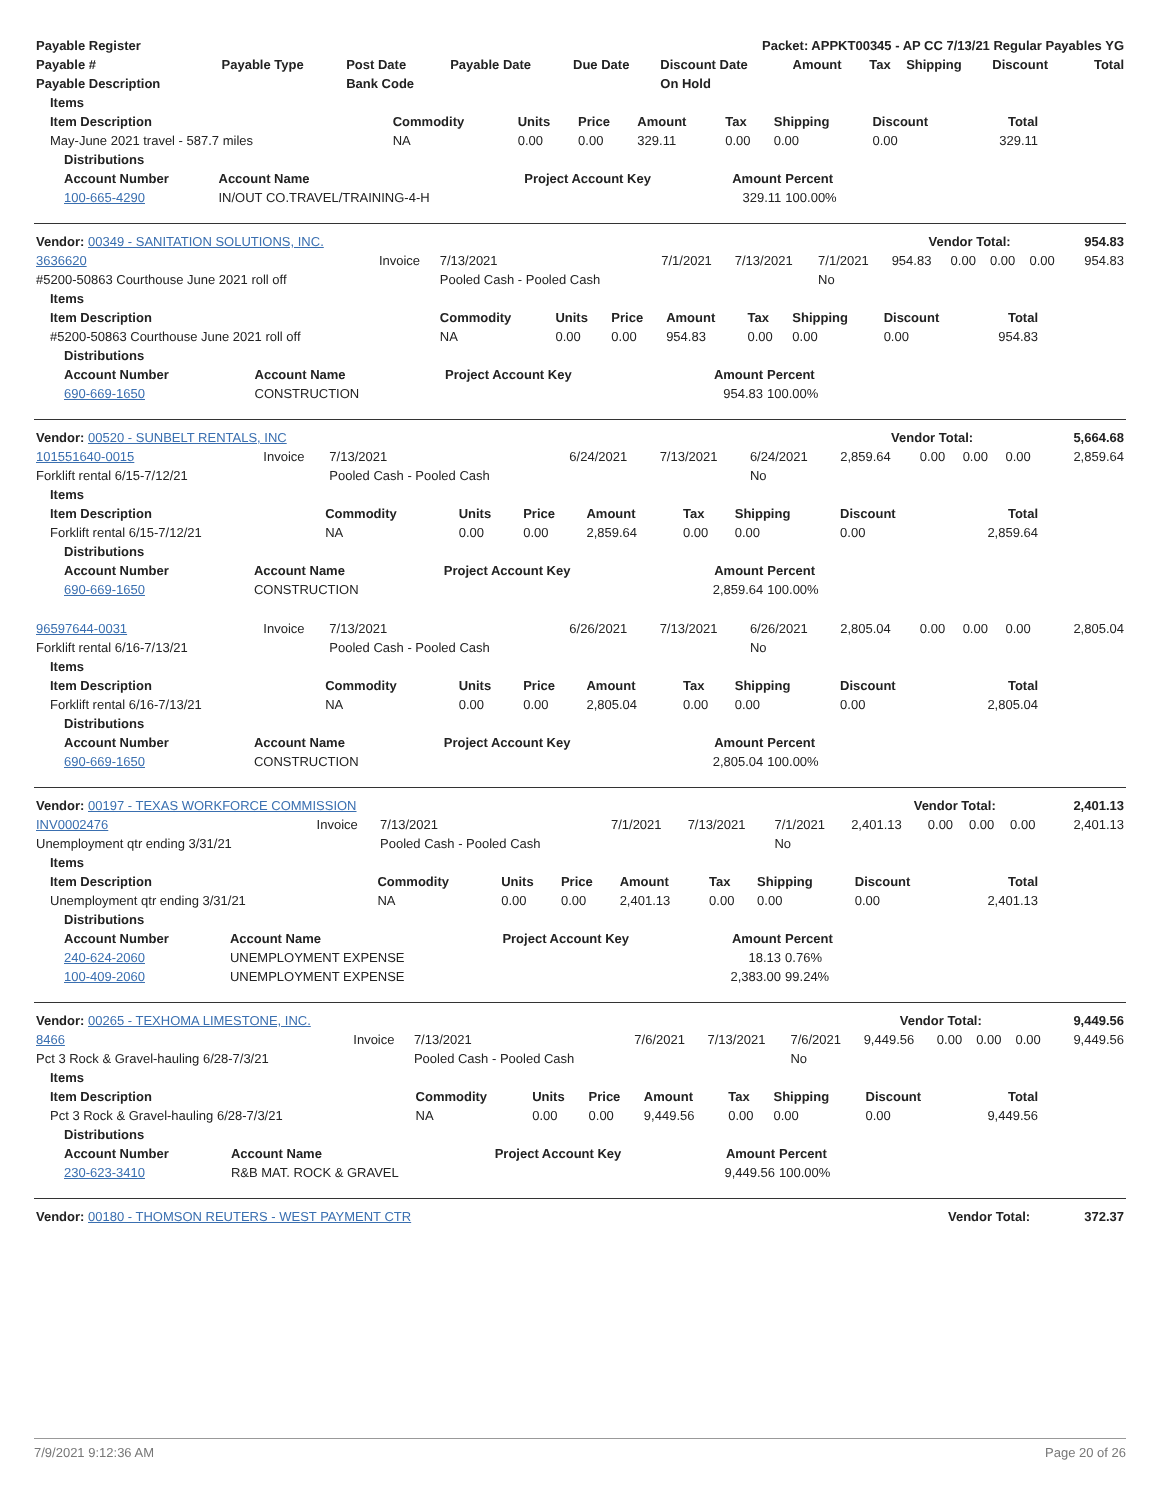| Payable Register | Packet: APPKT00345 - AP CC 7/13/21 Regular Payables YG |
| --- | --- |
| Payable # | Payable Type | Post Date | Payable Date | Due Date | Discount Date | Amount | Tax | Shipping | Discount | Total |
| --- | --- | --- | --- | --- | --- | --- | --- | --- | --- | --- |
| Payable Description | | Bank Code | | | On Hold | | | | | |
| Items | | | | | | | | |
| --- | --- | --- | --- | --- | --- | --- | --- | --- |
| Item Description | Commodity | Units | Price | Amount | Tax | Shipping | Discount | Total |
| May-June 2021 travel - 587.7 miles | NA | 0.00 | 0.00 | 329.11 | 0.00 | 0.00 | 0.00 | 329.11 |
| Distributions | | | | |
| --- | --- | --- | --- | --- |
| Account Number | Account Name | Project Account Key | Amount | Percent |
| 100-665-4290 | IN/OUT CO.TRAVEL/TRAINING-4-H | | 329.11 | 100.00% |
| Vendor: 00349 - SANITATION SOLUTIONS, INC. | Vendor Total: | 954.83 |
| --- | --- | --- |
| 3636620 | Invoice | 7/13/2021 | 7/1/2021 | 7/13/2021 | 7/1/2021 | 954.83 | 0.00 | 0.00 | 0.00 | 954.83 |
| #5200-50863 Courthouse June 2021 roll off | | Pooled Cash - Pooled Cash | | | No | | | | | |
| Items | | | | | | | | |
| --- | --- | --- | --- | --- | --- | --- | --- | --- |
| Item Description | Commodity | Units | Price | Amount | Tax | Shipping | Discount | Total |
| #5200-50863 Courthouse June 2021 roll off | NA | 0.00 | 0.00 | 954.83 | 0.00 | 0.00 | 0.00 | 954.83 |
| Distributions | | | | |
| --- | --- | --- | --- | --- |
| Account Number | Account Name | Project Account Key | Amount | Percent |
| 690-669-1650 | CONSTRUCTION | | 954.83 | 100.00% |
| Vendor: 00520 - SUNBELT RENTALS, INC | Vendor Total: | 5,664.68 |
| --- | --- | --- |
| 101551640-0015 | Invoice | 7/13/2021 | 6/24/2021 | 7/13/2021 | 6/24/2021 | 2,859.64 | 0.00 | 0.00 | 0.00 | 2,859.64 |
| Forklift rental 6/15-7/12/21 | | Pooled Cash - Pooled Cash | | | No | | | | | |
| Items | | | | | | | | |
| --- | --- | --- | --- | --- | --- | --- | --- | --- |
| Item Description | Commodity | Units | Price | Amount | Tax | Shipping | Discount | Total |
| Forklift rental 6/15-7/12/21 | NA | 0.00 | 0.00 | 2,859.64 | 0.00 | 0.00 | 0.00 | 2,859.64 |
| Distributions | | | | |
| --- | --- | --- | --- | --- |
| Account Number | Account Name | Project Account Key | Amount | Percent |
| 690-669-1650 | CONSTRUCTION | | 2,859.64 | 100.00% |
| 96597644-0031 | Invoice | 7/13/2021 | 6/26/2021 | 7/13/2021 | 6/26/2021 | 2,805.04 | 0.00 | 0.00 | 0.00 | 2,805.04 |
| Forklift rental 6/16-7/13/21 | | Pooled Cash - Pooled Cash | | | No | | | | | |
| Items | | | | | | | | |
| --- | --- | --- | --- | --- | --- | --- | --- | --- |
| Item Description | Commodity | Units | Price | Amount | Tax | Shipping | Discount | Total |
| Forklift rental 6/16-7/13/21 | NA | 0.00 | 0.00 | 2,805.04 | 0.00 | 0.00 | 0.00 | 2,805.04 |
| Distributions | | | | |
| --- | --- | --- | --- | --- |
| Account Number | Account Name | Project Account Key | Amount | Percent |
| 690-669-1650 | CONSTRUCTION | | 2,805.04 | 100.00% |
| Vendor: 00197 - TEXAS WORKFORCE COMMISSION | Vendor Total: | 2,401.13 |
| --- | --- | --- |
| INV0002476 | Invoice | 7/13/2021 | 7/1/2021 | 7/13/2021 | 7/1/2021 | 2,401.13 | 0.00 | 0.00 | 0.00 | 2,401.13 |
| Unemployment qtr ending 3/31/21 | | Pooled Cash - Pooled Cash | | | No | | | | | |
| Items | | | | | | | | |
| --- | --- | --- | --- | --- | --- | --- | --- | --- |
| Item Description | Commodity | Units | Price | Amount | Tax | Shipping | Discount | Total |
| Unemployment qtr ending 3/31/21 | NA | 0.00 | 0.00 | 2,401.13 | 0.00 | 0.00 | 0.00 | 2,401.13 |
| Distributions | | | | |
| --- | --- | --- | --- | --- |
| Account Number | Account Name | Project Account Key | Amount | Percent |
| 240-624-2060 | UNEMPLOYMENT EXPENSE | | 18.13 | 0.76% |
| 100-409-2060 | UNEMPLOYMENT EXPENSE | | 2,383.00 | 99.24% |
| Vendor: 00265 - TEXHOMA LIMESTONE, INC. | Vendor Total: | 9,449.56 |
| --- | --- | --- |
| 8466 | Invoice | 7/13/2021 | 7/6/2021 | 7/13/2021 | 7/6/2021 | 9,449.56 | 0.00 | 0.00 | 0.00 | 9,449.56 |
| Pct 3 Rock & Gravel-hauling 6/28-7/3/21 | | Pooled Cash - Pooled Cash | | | No | | | | | |
| Items | | | | | | | | |
| --- | --- | --- | --- | --- | --- | --- | --- | --- |
| Item Description | Commodity | Units | Price | Amount | Tax | Shipping | Discount | Total |
| Pct 3 Rock & Gravel-hauling 6/28-7/3/21 | NA | 0.00 | 0.00 | 9,449.56 | 0.00 | 0.00 | 0.00 | 9,449.56 |
| Distributions | | | | |
| --- | --- | --- | --- | --- |
| Account Number | Account Name | Project Account Key | Amount | Percent |
| 230-623-3410 | R&B MAT. ROCK & GRAVEL | | 9,449.56 | 100.00% |
| Vendor: 00180 - THOMSON REUTERS - WEST PAYMENT CTR | Vendor Total: | 372.37 |
| --- | --- | --- |
7/9/2021 9:12:36 AM Page 20 of 26